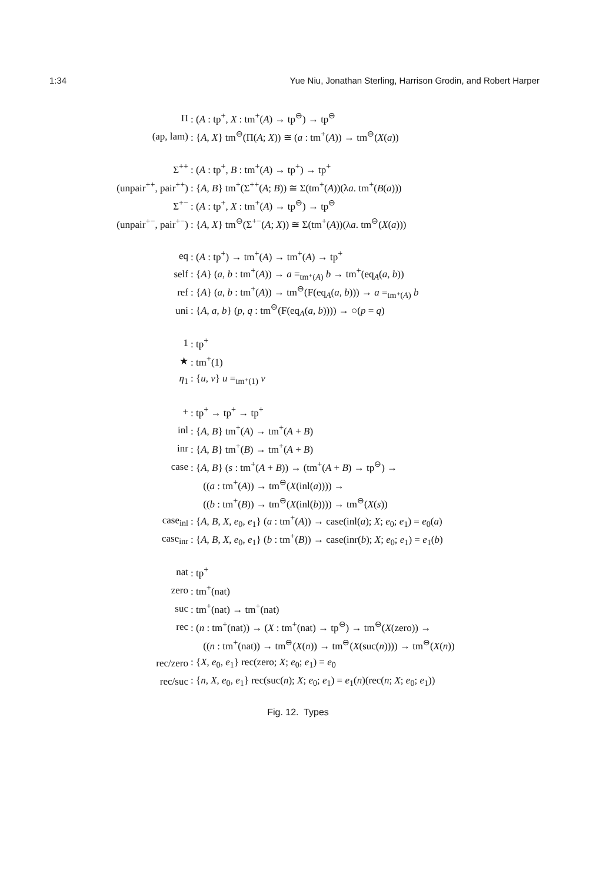1:34 Yue Niu, Jonathan Sterling, Harrison Grodin, and Robert Harper
| Π | : ( A : tp<sup>+</sup>, X : tm<sup>+</sup>( A ) → tp<sup>⊖</sup>) → tp<sup>⊖</sup> |
| (ap, lam) | : { A , X } tm<sup>⊖</sup>(Π( A ; X )) ≅ ( a : tm<sup>+</sup>( A )) → tm<sup>⊖</sup>( X ( a )) |
| Σ<sup>++</sup> | : ( A : tp<sup>+</sup>, B : tm<sup>+</sup>( A ) → tp<sup>+</sup>) → tp<sup>+</sup> |
| (unpair<sup>++</sup>, pair<sup>++</sup>) | : { A , B } tm<sup>+</sup>(Σ<sup>++</sup>( A ; B )) ≅ Σ(tm<sup>+</sup>( A ))(λ a . tm<sup>+</sup>( B ( a ))) |
| Σ<sup>+−</sup> | : ( A : tp<sup>+</sup>, X : tm<sup>+</sup>( A ) → tp<sup>⊖</sup>) → tp<sup>⊖</sup> |
| (unpair<sup>+−</sup>, pair<sup>+−</sup>) | : { A , X } tm<sup>⊖</sup>(Σ<sup>+−</sup>( A ; X )) ≅ Σ(tm<sup>+</sup>( A ))(λ a . tm<sup>⊖</sup>( X ( a ))) |
| eq | : ( A : tp<sup>+</sup>) → tm<sup>+</sup>( A ) → tm<sup>+</sup>( A ) → tp<sup>+</sup> |
| self | : { A } ( a , b : tm<sup>+</sup>( A )) → a =<sub>tm⁺(A)</sub> b → tm<sup>+</sup>(eq<sub>A</sub>( a , b )) |
| ref | : { A } ( a , b : tm<sup>+</sup>( A )) → tm<sup>⊖</sup>(F(eq<sub>A</sub>( a , b ))) → a =<sub>tm⁺(A)</sub> b |
| uni | : { A , a , b } ( p , q : tm<sup>⊖</sup>(F(eq<sub>A</sub>( a , b )))) → ○( p = q ) |
| 1 | : tp<sup>+</sup> |
| ★ | : tm<sup>+</sup>(1) |
| η<sub>1</sub> | : { u , v } u =<sub>tm⁺(1)</sub> v |
| + | : tp<sup>+</sup> → tp<sup>+</sup> → tp<sup>+</sup> |
| inl | : { A , B } tm<sup>+</sup>( A ) → tm<sup>+</sup>( A + B ) |
| inr | : { A , B } tm<sup>+</sup>( B ) → tm<sup>+</sup>( A + B ) |
| case | : { A , B } ( s : tm<sup>+</sup>( A + B )) → (tm<sup>+</sup>( A + B ) → tp<sup>⊖</sup>) → |
| | (( a : tm<sup>+</sup>( A )) → tm<sup>⊖</sup>( X (inl( a )))) → |
| | (( b : tm<sup>+</sup>( B )) → tm<sup>⊖</sup>( X (inl( b )))) → tm<sup>⊖</sup>( X ( s )) |
| case<sub>inl</sub> | : { A , B , X , e<sub>0</sub>, e<sub>1</sub>} ( a : tm<sup>+</sup>( A )) → case(inl( a ); X ; e<sub>0</sub>; e<sub>1</sub>) = e<sub>0</sub>( a ) |
| case<sub>inr</sub> | : { A , B , X , e<sub>0</sub>, e<sub>1</sub>} ( b : tm<sup>+</sup>( B )) → case(inr( b ); X ; e<sub>0</sub>; e<sub>1</sub>) = e<sub>1</sub>( b ) |
| nat | : tp<sup>+</sup> |
| zero | : tm<sup>+</sup>(nat) |
| suc | : tm<sup>+</sup>(nat) → tm<sup>+</sup>(nat) |
| rec | : ( n : tm<sup>+</sup>(nat)) → ( X : tm<sup>+</sup>(nat) → tp<sup>⊖</sup>) → tm<sup>⊖</sup>( X (zero)) → |
| | (( n : tm<sup>+</sup>(nat)) → tm<sup>⊖</sup>( X ( n )) → tm<sup>⊖</sup>( X (suc( n )))) → tm<sup>⊖</sup>( X ( n )) |
| rec/zero | : { X , e<sub>0</sub>, e<sub>1</sub>} rec(zero; X ; e<sub>0</sub>; e<sub>1</sub>) = e<sub>0</sub> |
| rec/suc | : { n , X , e<sub>0</sub>, e<sub>1</sub>} rec(suc( n ); X ; e<sub>0</sub>; e<sub>1</sub>) = e<sub>1</sub>( n )(rec( n ; X ; e<sub>0</sub>; e<sub>1</sub>)) |
Fig. 12. Types